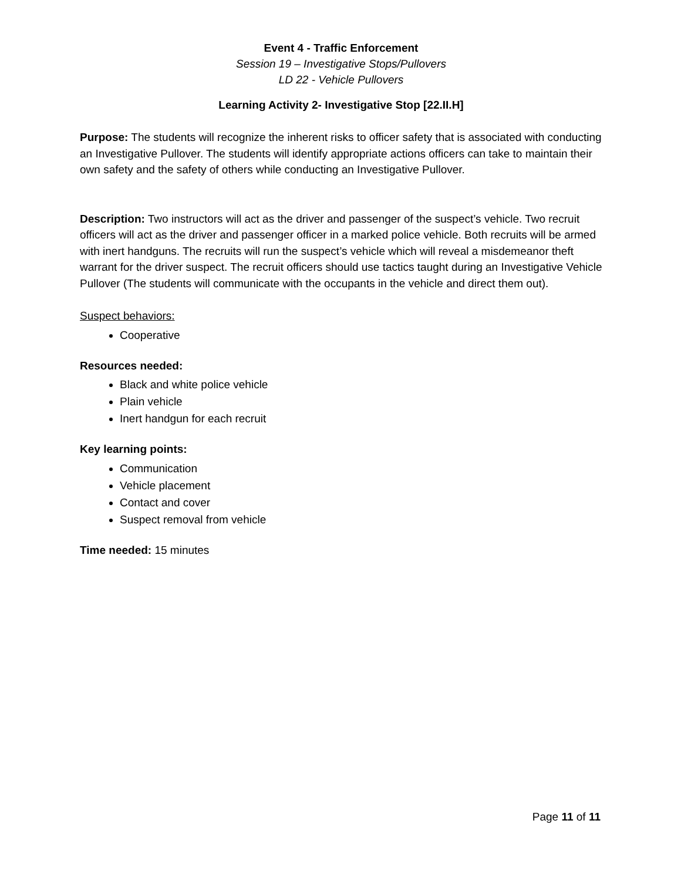Event 4 - Traffic Enforcement
Session 19 – Investigative Stops/Pullovers
LD 22 - Vehicle Pullovers
Learning Activity 2- Investigative Stop [22.II.H]
Purpose: The students will recognize the inherent risks to officer safety that is associated with conducting an Investigative Pullover. The students will identify appropriate actions officers can take to maintain their own safety and the safety of others while conducting an Investigative Pullover.
Description: Two instructors will act as the driver and passenger of the suspect’s vehicle. Two recruit officers will act as the driver and passenger officer in a marked police vehicle. Both recruits will be armed with inert handguns. The recruits will run the suspect’s vehicle which will reveal a misdemeanor theft warrant for the driver suspect. The recruit officers should use tactics taught during an Investigative Vehicle Pullover (The students will communicate with the occupants in the vehicle and direct them out).
Suspect behaviors:
Cooperative
Resources needed:
Black and white police vehicle
Plain vehicle
Inert handgun for each recruit
Key learning points:
Communication
Vehicle placement
Contact and cover
Suspect removal from vehicle
Time needed: 15 minutes
Page 11 of 11